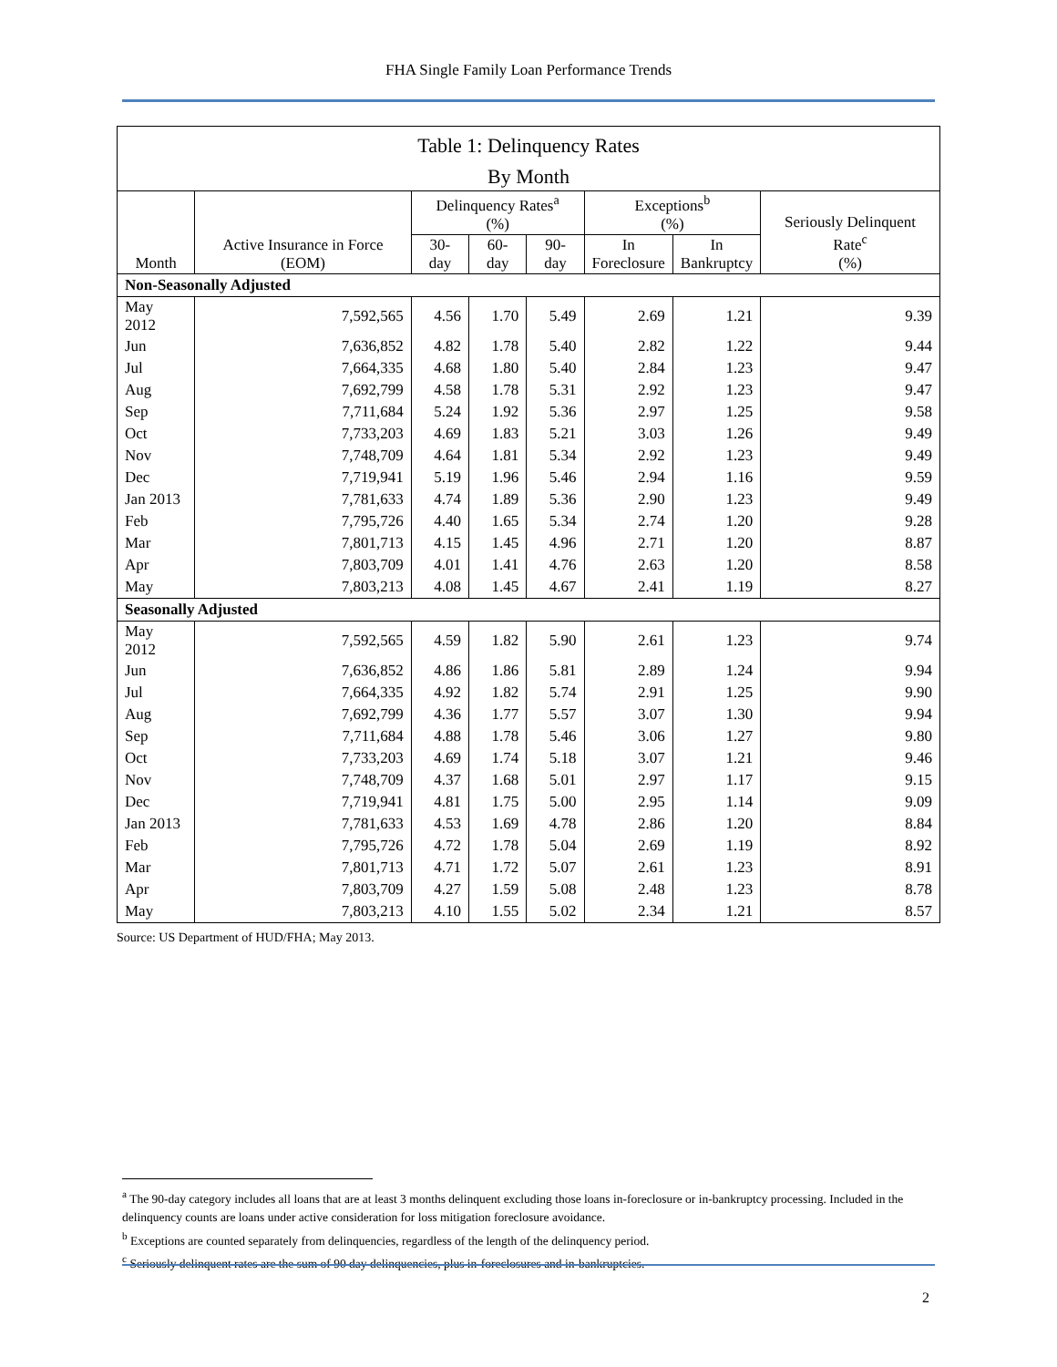FHA Single Family Loan Performance Trends
| Table 1: Delinquency Rates | | | | | | | |
| --- | --- | --- | --- | --- | --- | --- | --- |
| By Month | | | | | | | |
| Month | Active Insurance in Force (EOM) | Delinquency Rates<sup>a</sup> (%) | | | Exceptions<sup>b</sup> (%) | | Seriously Delinquent Rate<sup>c</sup> (%) |
| | | 30-day | 60-day | 90-day | In Foreclosure | In Bankruptcy | |
| Non-Seasonally Adjusted | | | | | | | |
| May 2012 | 7,592,565 | 4.56 | 1.70 | 5.49 | 2.69 | 1.21 | 9.39 |
| Jun | 7,636,852 | 4.82 | 1.78 | 5.40 | 2.82 | 1.22 | 9.44 |
| Jul | 7,664,335 | 4.68 | 1.80 | 5.40 | 2.84 | 1.23 | 9.47 |
| Aug | 7,692,799 | 4.58 | 1.78 | 5.31 | 2.92 | 1.23 | 9.47 |
| Sep | 7,711,684 | 5.24 | 1.92 | 5.36 | 2.97 | 1.25 | 9.58 |
| Oct | 7,733,203 | 4.69 | 1.83 | 5.21 | 3.03 | 1.26 | 9.49 |
| Nov | 7,748,709 | 4.64 | 1.81 | 5.34 | 2.92 | 1.23 | 9.49 |
| Dec | 7,719,941 | 5.19 | 1.96 | 5.46 | 2.94 | 1.16 | 9.59 |
| Jan 2013 | 7,781,633 | 4.74 | 1.89 | 5.36 | 2.90 | 1.23 | 9.49 |
| Feb | 7,795,726 | 4.40 | 1.65 | 5.34 | 2.74 | 1.20 | 9.28 |
| Mar | 7,801,713 | 4.15 | 1.45 | 4.96 | 2.71 | 1.20 | 8.87 |
| Apr | 7,803,709 | 4.01 | 1.41 | 4.76 | 2.63 | 1.20 | 8.58 |
| May | 7,803,213 | 4.08 | 1.45 | 4.67 | 2.41 | 1.19 | 8.27 |
| Seasonally Adjusted | | | | | | | |
| May 2012 | 7,592,565 | 4.59 | 1.82 | 5.90 | 2.61 | 1.23 | 9.74 |
| Jun | 7,636,852 | 4.86 | 1.86 | 5.81 | 2.89 | 1.24 | 9.94 |
| Jul | 7,664,335 | 4.92 | 1.82 | 5.74 | 2.91 | 1.25 | 9.90 |
| Aug | 7,692,799 | 4.36 | 1.77 | 5.57 | 3.07 | 1.30 | 9.94 |
| Sep | 7,711,684 | 4.88 | 1.78 | 5.46 | 3.06 | 1.27 | 9.80 |
| Oct | 7,733,203 | 4.69 | 1.74 | 5.18 | 3.07 | 1.21 | 9.46 |
| Nov | 7,748,709 | 4.37 | 1.68 | 5.01 | 2.97 | 1.17 | 9.15 |
| Dec | 7,719,941 | 4.81 | 1.75 | 5.00 | 2.95 | 1.14 | 9.09 |
| Jan 2013 | 7,781,633 | 4.53 | 1.69 | 4.78 | 2.86 | 1.20 | 8.84 |
| Feb | 7,795,726 | 4.72 | 1.78 | 5.04 | 2.69 | 1.19 | 8.92 |
| Mar | 7,801,713 | 4.71 | 1.72 | 5.07 | 2.61 | 1.23 | 8.91 |
| Apr | 7,803,709 | 4.27 | 1.59 | 5.08 | 2.48 | 1.23 | 8.78 |
| May | 7,803,213 | 4.10 | 1.55 | 5.02 | 2.34 | 1.21 | 8.57 |
Source: US Department of HUD/FHA; May 2013.
<sup>a</sup> The 90-day category includes all loans that are at least 3 months delinquent excluding those loans in-foreclosure or in-bankruptcy processing. Included in the delinquency counts are loans under active consideration for loss mitigation foreclosure avoidance.
<sup>b</sup> Exceptions are counted separately from delinquencies, regardless of the length of the delinquency period.
<sup>c</sup> Seriously delinquent rates are the sum of 90 day delinquencies, plus in-foreclosures and in-bankruptcies.
2